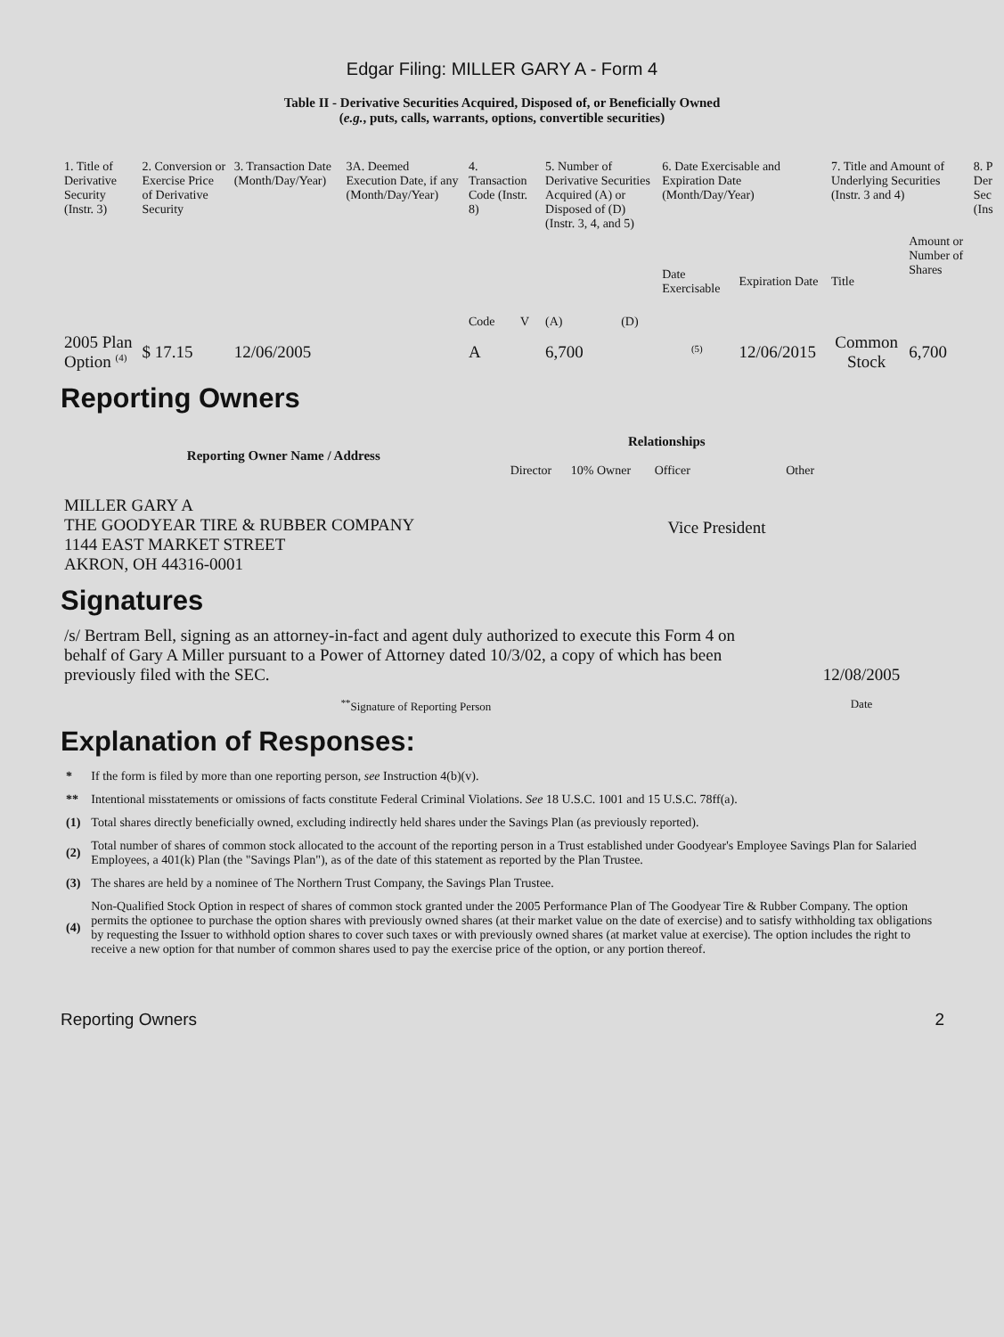Edgar Filing: MILLER GARY A - Form 4
Table II - Derivative Securities Acquired, Disposed of, or Beneficially Owned
(e.g., puts, calls, warrants, options, convertible securities)
| 1. Title of Derivative Security (Instr. 3) | 2. Conversion or Exercise Price of Derivative Security | 3. Transaction Date (Month/Day/Year) | 3A. Deemed Execution Date, if any (Month/Day/Year) | 4. Transaction Code (Instr. 8) | | 5. Number of Derivative Securities Acquired (A) or Disposed of (D) (Instr. 3, 4, and 5) | | 6. Date Exercisable and Expiration Date (Month/Day/Year) | | 7. Title and Amount of Underlying Securities (Instr. 3 and 4) | | 8. P Der Sec (Ins |
| --- | --- | --- | --- | --- | --- | --- | --- | --- | --- | --- | --- | --- |
| | | | | Code | V | (A) | (D) | Date Exercisable | Expiration Date | Title | Amount or Number of Shares | |
| 2005 Plan Option <sup>(4)</sup> | $ 17.15 | 12/06/2005 | | A | | 6,700 | | <sup>(5)</sup> | 12/06/2015 | Common Stock | 6,700 | |
Reporting Owners
| Reporting Owner Name / Address | Relationships | | | |
| --- | --- | --- | --- | --- |
| | Director | 10% Owner | Officer | Other |
| MILLER GARY A THE GOODYEAR TIRE & RUBBER COMPANY 1144 EAST MARKET STREET AKRON, OH 44316-0001 | | | Vice President | |
Signatures
| /s/ Bertram Bell, signing as an attorney-in-fact and agent duly authorized to execute this Form 4 on behalf of Gary A Miller pursuant to a Power of Attorney dated 10/3/02, a copy of which has been previously filed with the SEC. | 12/08/2005 |
| <sup>**</sup> Signature of Reporting Person | Date |
Explanation of Responses:
| * | If the form is filed by more than one reporting person, see Instruction 4(b)(v). |
| ** | Intentional misstatements or omissions of facts constitute Federal Criminal Violations. See 18 U.S.C. 1001 and 15 U.S.C. 78ff(a). |
| (1) | Total shares directly beneficially owned, excluding indirectly held shares under the Savings Plan (as previously reported). |
| (2) | Total number of shares of common stock allocated to the account of the reporting person in a Trust established under Goodyear's Employee Savings Plan for Salaried Employees, a 401(k) Plan (the "Savings Plan"), as of the date of this statement as reported by the Plan Trustee. |
| (3) | The shares are held by a nominee of The Northern Trust Company, the Savings Plan Trustee. |
| (4) | Non-Qualified Stock Option in respect of shares of common stock granted under the 2005 Performance Plan of The Goodyear Tire & Rubber Company. The option permits the optionee to purchase the option shares with previously owned shares (at their market value on the date of exercise) and to satisfy withholding tax obligations by requesting the Issuer to withhold option shares to cover such taxes or with previously owned shares (at market value at exercise). The option includes the right to receive a new option for that number of common shares used to pay the exercise price of the option, or any portion thereof. |
Reporting Owners 2